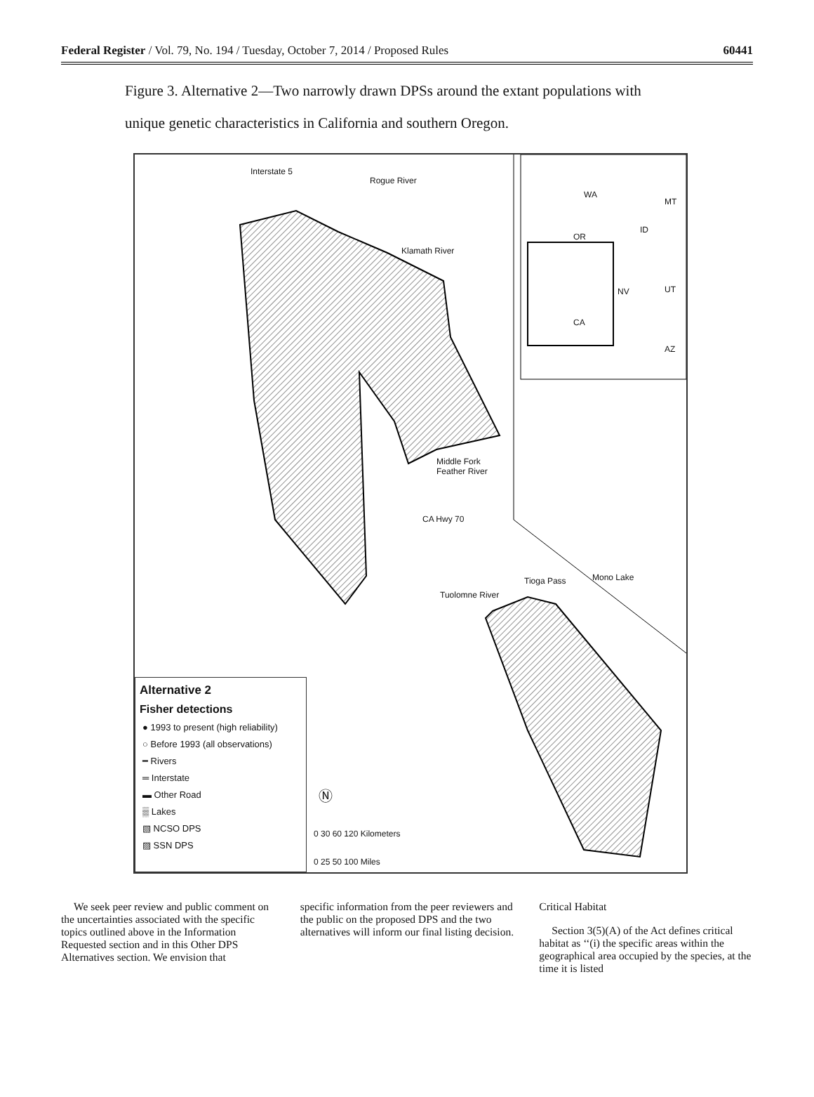Federal Register / Vol. 79, No. 194 / Tuesday, October 7, 2014 / Proposed Rules 60441
Figure 3. Alternative 2—Two narrowly drawn DPSs around the extant populations with
unique genetic characteristics in California and southern Oregon.
Interstate 5
Rogue River
Klamath River
Middle Fork
Feather River
CA Hwy 70
Tioga Pass Mono Lake
Tuolomne River
WA
MT
ID
OR
NV UT
CA
AZ
Alternative 2
Fisher detections
● 1993 to present (high reliability)
○ Before 1993 (all observations)
━ Rivers
═ Interstate
▬ Other Road
▒ Lakes
▧ NCSO DPS
▨ SSN DPS
0 30 60 120 Kilometers
0 25 50 100 Miles
Ⓝ
We seek peer review and public comment on the uncertainties associated with the specific topics outlined above in the Information Requested section and in this Other DPS Alternatives section. We envision that
specific information from the peer reviewers and the public on the proposed DPS and the two alternatives will inform our final listing decision.
Critical Habitat
Section 3(5)(A) of the Act defines critical habitat as ‘‘(i) the specific areas within the geographical area occupied by the species, at the time it is listed